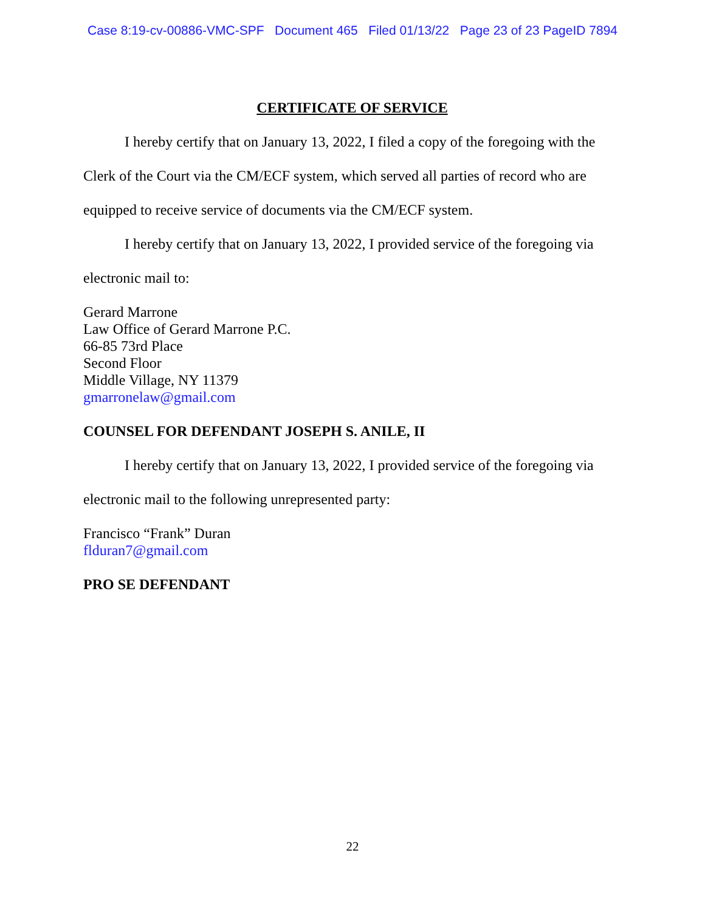Case 8:19-cv-00886-VMC-SPF Document 465 Filed 01/13/22 Page 23 of 23 PageID 7894
CERTIFICATE OF SERVICE
I hereby certify that on January 13, 2022, I filed a copy of the foregoing with the Clerk of the Court via the CM/ECF system, which served all parties of record who are equipped to receive service of documents via the CM/ECF system.
I hereby certify that on January 13, 2022, I provided service of the foregoing via electronic mail to:
Gerard Marrone
Law Office of Gerard Marrone P.C.
66-85 73rd Place
Second Floor
Middle Village, NY 11379
gmarronelaw@gmail.com
COUNSEL FOR DEFENDANT JOSEPH S. ANILE, II
I hereby certify that on January 13, 2022, I provided service of the foregoing via electronic mail to the following unrepresented party:
Francisco “Frank” Duran
flduran7@gmail.com
PRO SE DEFENDANT
22